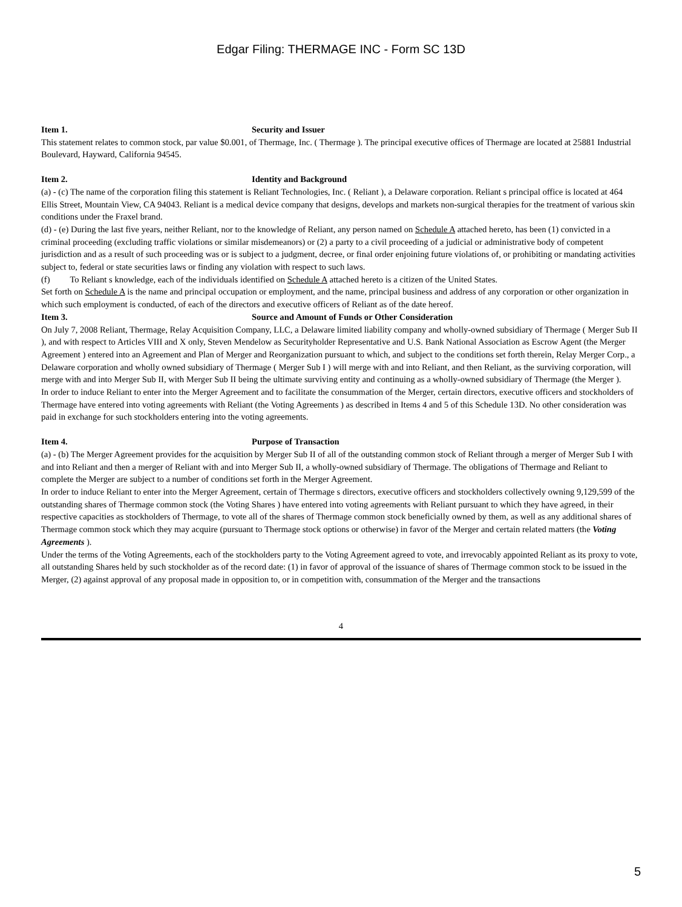Edgar Filing: THERMAGE INC - Form SC 13D
Item 1. Security and Issuer
This statement relates to common stock, par value $0.001, of Thermage, Inc. ( Thermage ). The principal executive offices of Thermage are located at 25881 Industrial Boulevard, Hayward, California 94545.
Item 2. Identity and Background
(a) - (c) The name of the corporation filing this statement is Reliant Technologies, Inc. ( Reliant ), a Delaware corporation. Reliant s principal office is located at 464 Ellis Street, Mountain View, CA 94043. Reliant is a medical device company that designs, develops and markets non-surgical therapies for the treatment of various skin conditions under the Fraxel brand.
(d) - (e) During the last five years, neither Reliant, nor to the knowledge of Reliant, any person named on Schedule A attached hereto, has been (1) convicted in a criminal proceeding (excluding traffic violations or similar misdemeanors) or (2) a party to a civil proceeding of a judicial or administrative body of competent jurisdiction and as a result of such proceeding was or is subject to a judgment, decree, or final order enjoining future violations of, or prohibiting or mandating activities subject to, federal or state securities laws or finding any violation with respect to such laws.
(f) To Reliant s knowledge, each of the individuals identified on Schedule A attached hereto is a citizen of the United States.
Set forth on Schedule A is the name and principal occupation or employment, and the name, principal business and address of any corporation or other organization in which such employment is conducted, of each of the directors and executive officers of Reliant as of the date hereof.
Item 3. Source and Amount of Funds or Other Consideration
On July 7, 2008 Reliant, Thermage, Relay Acquisition Company, LLC, a Delaware limited liability company and wholly-owned subsidiary of Thermage ( Merger Sub II ), and with respect to Articles VIII and X only, Steven Mendelow as Securityholder Representative and U.S. Bank National Association as Escrow Agent (the Merger Agreement ) entered into an Agreement and Plan of Merger and Reorganization pursuant to which, and subject to the conditions set forth therein, Relay Merger Corp., a Delaware corporation and wholly owned subsidiary of Thermage ( Merger Sub I ) will merge with and into Reliant, and then Reliant, as the surviving corporation, will merge with and into Merger Sub II, with Merger Sub II being the ultimate surviving entity and continuing as a wholly-owned subsidiary of Thermage (the Merger ).
In order to induce Reliant to enter into the Merger Agreement and to facilitate the consummation of the Merger, certain directors, executive officers and stockholders of Thermage have entered into voting agreements with Reliant (the Voting Agreements ) as described in Items 4 and 5 of this Schedule 13D. No other consideration was paid in exchange for such stockholders entering into the voting agreements.
Item 4. Purpose of Transaction
(a) - (b) The Merger Agreement provides for the acquisition by Merger Sub II of all of the outstanding common stock of Reliant through a merger of Merger Sub I with and into Reliant and then a merger of Reliant with and into Merger Sub II, a wholly-owned subsidiary of Thermage. The obligations of Thermage and Reliant to complete the Merger are subject to a number of conditions set forth in the Merger Agreement.
In order to induce Reliant to enter into the Merger Agreement, certain of Thermage s directors, executive officers and stockholders collectively owning 9,129,599 of the outstanding shares of Thermage common stock (the Voting Shares ) have entered into voting agreements with Reliant pursuant to which they have agreed, in their respective capacities as stockholders of Thermage, to vote all of the shares of Thermage common stock beneficially owned by them, as well as any additional shares of Thermage common stock which they may acquire (pursuant to Thermage stock options or otherwise) in favor of the Merger and certain related matters (the Voting Agreements ).
Under the terms of the Voting Agreements, each of the stockholders party to the Voting Agreement agreed to vote, and irrevocably appointed Reliant as its proxy to vote, all outstanding Shares held by such stockholder as of the record date: (1) in favor of approval of the issuance of shares of Thermage common stock to be issued in the Merger, (2) against approval of any proposal made in opposition to, or in competition with, consummation of the Merger and the transactions
4
5